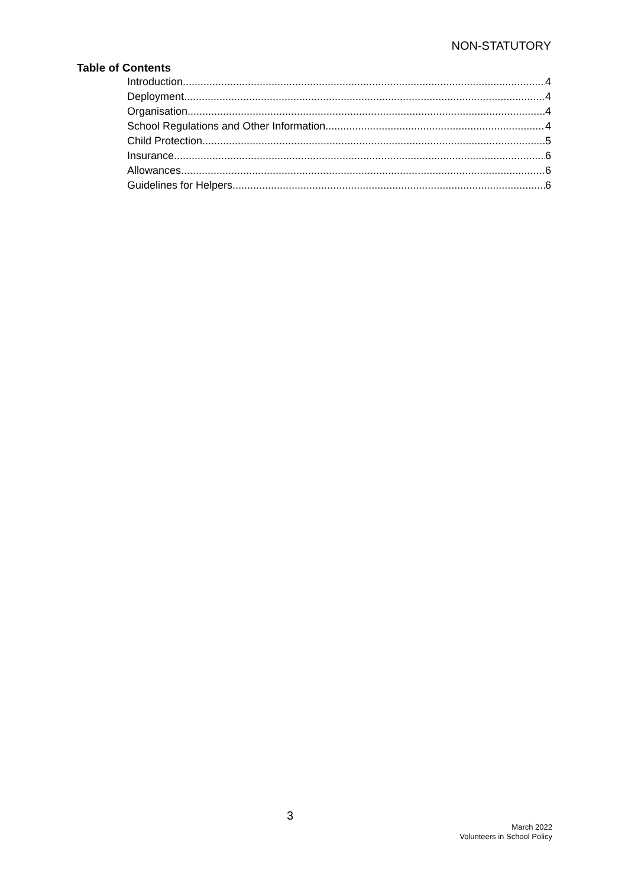NON-STATUTORY
Table of Contents
Introduction 4
Deployment 4
Organisation 4
School Regulations and Other Information 4
Child Protection 5
Insurance 6
Allowances 6
Guidelines for Helpers 6
3
March 2022
Volunteers in School Policy